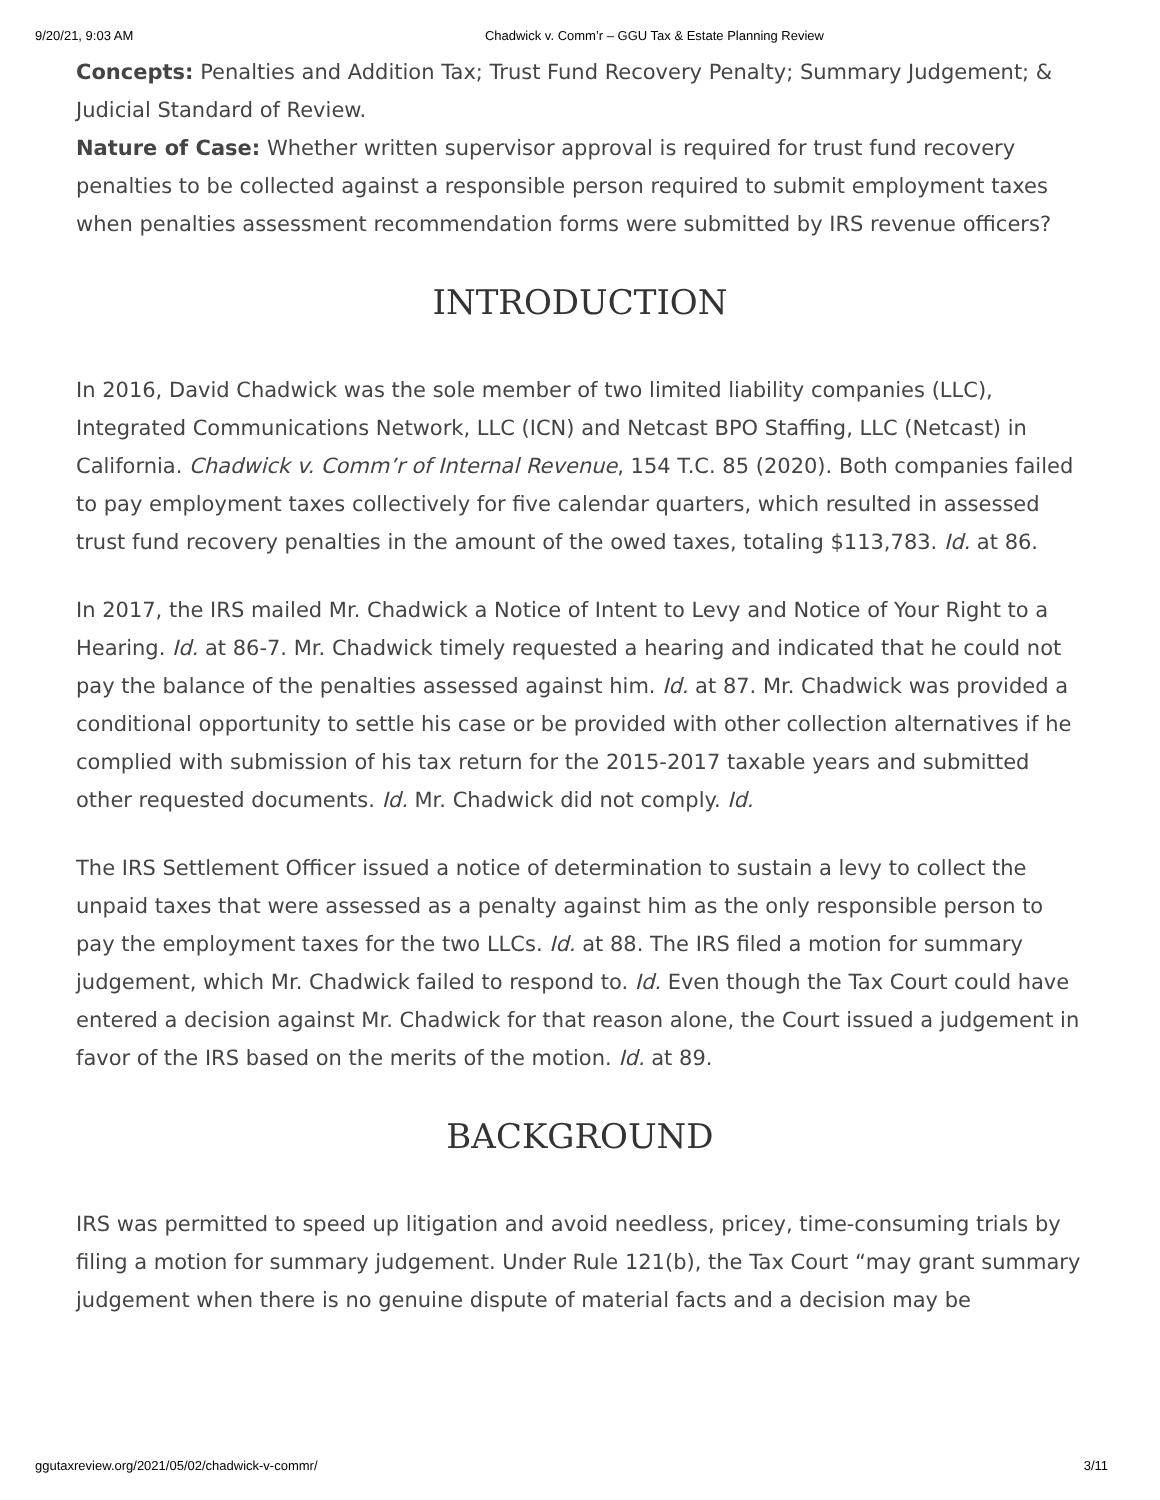9/20/21, 9:03 AM Chadwick v. Comm’r – GGU Tax & Estate Planning Review
Concepts: Penalties and Addition Tax; Trust Fund Recovery Penalty; Summary Judgement; & Judicial Standard of Review.
Nature of Case: Whether written supervisor approval is required for trust fund recovery penalties to be collected against a responsible person required to submit employment taxes when penalties assessment recommendation forms were submitted by IRS revenue officers?
INTRODUCTION
In 2016, David Chadwick was the sole member of two limited liability companies (LLC), Integrated Communications Network, LLC (ICN) and Netcast BPO Staffing, LLC (Netcast) in California. Chadwick v. Comm’r of Internal Revenue, 154 T.C. 85 (2020). Both companies failed to pay employment taxes collectively for five calendar quarters, which resulted in assessed trust fund recovery penalties in the amount of the owed taxes, totaling $113,783. Id. at 86.
In 2017, the IRS mailed Mr. Chadwick a Notice of Intent to Levy and Notice of Your Right to a Hearing. Id. at 86-7. Mr. Chadwick timely requested a hearing and indicated that he could not pay the balance of the penalties assessed against him. Id. at 87. Mr. Chadwick was provided a conditional opportunity to settle his case or be provided with other collection alternatives if he complied with submission of his tax return for the 2015-2017 taxable years and submitted other requested documents. Id. Mr. Chadwick did not comply. Id.
The IRS Settlement Officer issued a notice of determination to sustain a levy to collect the unpaid taxes that were assessed as a penalty against him as the only responsible person to pay the employment taxes for the two LLCs. Id. at 88. The IRS filed a motion for summary judgement, which Mr. Chadwick failed to respond to. Id. Even though the Tax Court could have entered a decision against Mr. Chadwick for that reason alone, the Court issued a judgement in favor of the IRS based on the merits of the motion. Id. at 89.
BACKGROUND
IRS was permitted to speed up litigation and avoid needless, pricey, time-consuming trials by filing a motion for summary judgement. Under Rule 121(b), the Tax Court “may grant summary judgement when there is no genuine dispute of material facts and a decision may be
ggutaxreview.org/2021/05/02/chadwick-v-commr/ 3/11